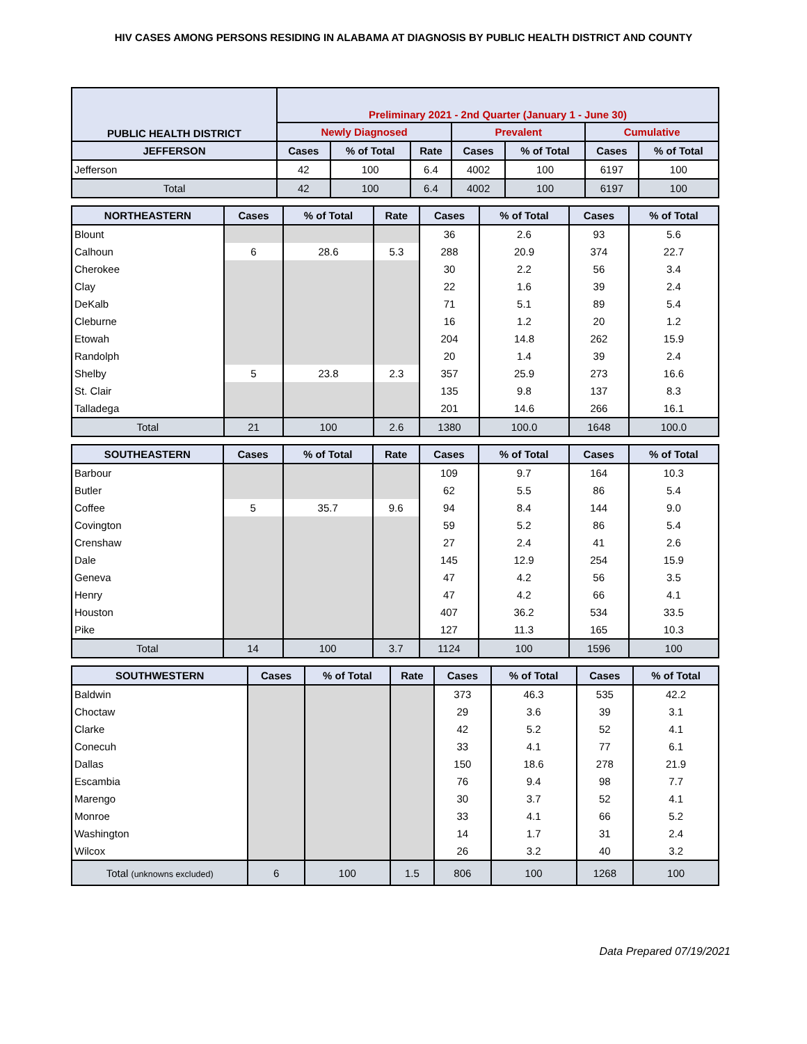HIV CASES AMONG PERSONS RESIDING IN ALABAMA AT DIAGNOSIS BY PUBLIC HEALTH DISTRICT AND COUNTY
| PUBLIC HEALTH DISTRICT | Preliminary 2021 - 2nd Quarter (January 1 - June 30) | | | | | | |
| --- | --- | --- | --- | --- | --- | --- | --- |
| | Newly Diagnosed | | | Prevalent | | Cumulative | |
| JEFFERSON | Cases | % of Total | Rate | Cases | % of Total | Cases | % of Total |
| Jefferson | 42 | 100 | 6.4 | 4002 | 100 | 6197 | 100 |
| Total | 42 | 100 | 6.4 | 4002 | 100 | 6197 | 100 |
| NORTHEASTERN | Cases | % of Total | Rate | Cases | % of Total | Cases | % of Total |
| --- | --- | --- | --- | --- | --- | --- | --- |
| Blount | | | | 36 | 2.6 | 93 | 5.6 |
| Calhoun | 6 | 28.6 | 5.3 | 288 | 20.9 | 374 | 22.7 |
| Cherokee | | | | 30 | 2.2 | 56 | 3.4 |
| Clay | | | | 22 | 1.6 | 39 | 2.4 |
| DeKalb | | | | 71 | 5.1 | 89 | 5.4 |
| Cleburne | | | | 16 | 1.2 | 20 | 1.2 |
| Etowah | | | | 204 | 14.8 | 262 | 15.9 |
| Randolph | | | | 20 | 1.4 | 39 | 2.4 |
| Shelby | 5 | 23.8 | 2.3 | 357 | 25.9 | 273 | 16.6 |
| St. Clair | | | | 135 | 9.8 | 137 | 8.3 |
| Talladega | | | | 201 | 14.6 | 266 | 16.1 |
| Total | 21 | 100 | 2.6 | 1380 | 100.0 | 1648 | 100.0 |
| SOUTHEASTERN | Cases | % of Total | Rate | Cases | % of Total | Cases | % of Total |
| --- | --- | --- | --- | --- | --- | --- | --- |
| Barbour | | | | 109 | 9.7 | 164 | 10.3 |
| Butler | | | | 62 | 5.5 | 86 | 5.4 |
| Coffee | 5 | 35.7 | 9.6 | 94 | 8.4 | 144 | 9.0 |
| Covington | | | | 59 | 5.2 | 86 | 5.4 |
| Crenshaw | | | | 27 | 2.4 | 41 | 2.6 |
| Dale | | | | 145 | 12.9 | 254 | 15.9 |
| Geneva | | | | 47 | 4.2 | 56 | 3.5 |
| Henry | | | | 47 | 4.2 | 66 | 4.1 |
| Houston | | | | 407 | 36.2 | 534 | 33.5 |
| Pike | | | | 127 | 11.3 | 165 | 10.3 |
| Total | 14 | 100 | 3.7 | 1124 | 100 | 1596 | 100 |
| SOUTHWESTERN | Cases | % of Total | Rate | Cases | % of Total | Cases | % of Total |
| --- | --- | --- | --- | --- | --- | --- | --- |
| Baldwin | | | | 373 | 46.3 | 535 | 42.2 |
| Choctaw | | | | 29 | 3.6 | 39 | 3.1 |
| Clarke | | | | 42 | 5.2 | 52 | 4.1 |
| Conecuh | | | | 33 | 4.1 | 77 | 6.1 |
| Dallas | | | | 150 | 18.6 | 278 | 21.9 |
| Escambia | | | | 76 | 9.4 | 98 | 7.7 |
| Marengo | | | | 30 | 3.7 | 52 | 4.1 |
| Monroe | | | | 33 | 4.1 | 66 | 5.2 |
| Washington | | | | 14 | 1.7 | 31 | 2.4 |
| Wilcox | | | | 26 | 3.2 | 40 | 3.2 |
| Total (unknowns excluded) | 6 | 100 | 1.5 | 806 | 100 | 1268 | 100 |
Data Prepared 07/19/2021